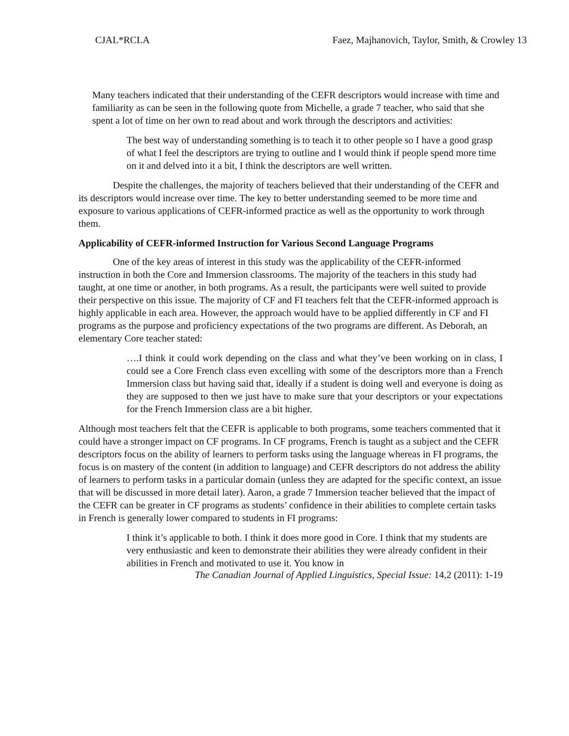CJAL*RCLA Faez, Majhanovich, Taylor, Smith, & Crowley 13
Many teachers indicated that their understanding of the CEFR descriptors would increase with time and familiarity as can be seen in the following quote from Michelle, a grade 7 teacher, who said that she spent a lot of time on her own to read about and work through the descriptors and activities:
The best way of understanding something is to teach it to other people so I have a good grasp of what I feel the descriptors are trying to outline and I would think if people spend more time on it and delved into it a bit, I think the descriptors are well written.
Despite the challenges, the majority of teachers believed that their understanding of the CEFR and its descriptors would increase over time. The key to better understanding seemed to be more time and exposure to various applications of CEFR-informed practice as well as the opportunity to work through them.
Applicability of CEFR-informed Instruction for Various Second Language Programs
One of the key areas of interest in this study was the applicability of the CEFR-informed instruction in both the Core and Immersion classrooms. The majority of the teachers in this study had taught, at one time or another, in both programs. As a result, the participants were well suited to provide their perspective on this issue. The majority of CF and FI teachers felt that the CEFR-informed approach is highly applicable in each area. However, the approach would have to be applied differently in CF and FI programs as the purpose and proficiency expectations of the two programs are different. As Deborah, an elementary Core teacher stated:
….I think it could work depending on the class and what they’ve been working on in class, I could see a Core French class even excelling with some of the descriptors more than a French Immersion class but having said that, ideally if a student is doing well and everyone is doing as they are supposed to then we just have to make sure that your descriptors or your expectations for the French Immersion class are a bit higher.
Although most teachers felt that the CEFR is applicable to both programs, some teachers commented that it could have a stronger impact on CF programs. In CF programs, French is taught as a subject and the CEFR descriptors focus on the ability of learners to perform tasks using the language whereas in FI programs, the focus is on mastery of the content (in addition to language) and CEFR descriptors do not address the ability of learners to perform tasks in a particular domain (unless they are adapted for the specific context, an issue that will be discussed in more detail later). Aaron, a grade 7 Immersion teacher believed that the impact of the CEFR can be greater in CF programs as students’ confidence in their abilities to complete certain tasks in French is generally lower compared to students in FI programs:
I think it’s applicable to both. I think it does more good in Core. I think that my students are very enthusiastic and keen to demonstrate their abilities they were already confident in their abilities in French and motivated to use it. You know in
The Canadian Journal of Applied Linguistics, Special Issue: 14,2 (2011): 1-19